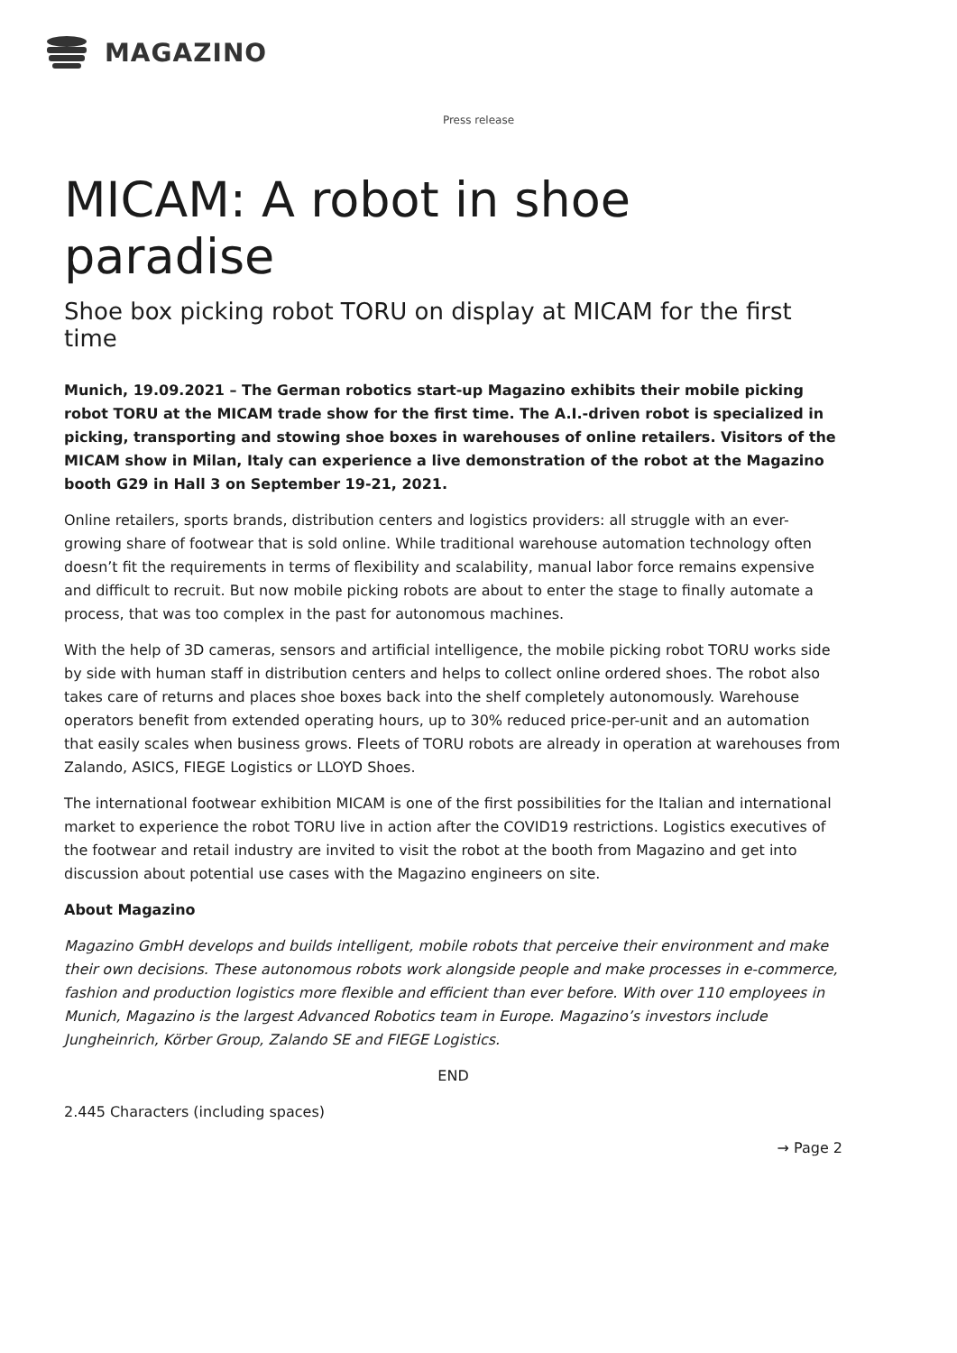MAGAZINO
Press release
MICAM: A robot in shoe paradise
Shoe box picking robot TORU on display at MICAM for the first time
Munich, 19.09.2021 – The German robotics start-up Magazino exhibits their mobile picking robot TORU at the MICAM trade show for the first time. The A.I.-driven robot is specialized in picking, transporting and stowing shoe boxes in warehouses of online retailers. Visitors of the MICAM show in Milan, Italy can experience a live demonstration of the robot at the Magazino booth G29 in Hall 3 on September 19-21, 2021.
Online retailers, sports brands, distribution centers and logistics providers: all struggle with an ever-growing share of footwear that is sold online. While traditional warehouse automation technology often doesn’t fit the requirements in terms of flexibility and scalability, manual labor force remains expensive and difficult to recruit. But now mobile picking robots are about to enter the stage to finally automate a process, that was too complex in the past for autonomous machines.
With the help of 3D cameras, sensors and artificial intelligence, the mobile picking robot TORU works side by side with human staff in distribution centers and helps to collect online ordered shoes. The robot also takes care of returns and places shoe boxes back into the shelf completely autonomously. Warehouse operators benefit from extended operating hours, up to 30% reduced price-per-unit and an automation that easily scales when business grows. Fleets of TORU robots are already in operation at warehouses from Zalando, ASICS, FIEGE Logistics or LLOYD Shoes.
The international footwear exhibition MICAM is one of the first possibilities for the Italian and international market to experience the robot TORU live in action after the COVID19 restrictions. Logistics executives of the footwear and retail industry are invited to visit the robot at the booth from Magazino and get into discussion about potential use cases with the Magazino engineers on site.
About Magazino
Magazino GmbH develops and builds intelligent, mobile robots that perceive their environment and make their own decisions. These autonomous robots work alongside people and make processes in e-commerce, fashion and production logistics more flexible and efficient than ever before. With over 110 employees in Munich, Magazino is the largest Advanced Robotics team in Europe. Magazino’s investors include Jungheinrich, Körber Group, Zalando SE and FIEGE Logistics.
END
2.445 Characters (including spaces)
→ Page 2